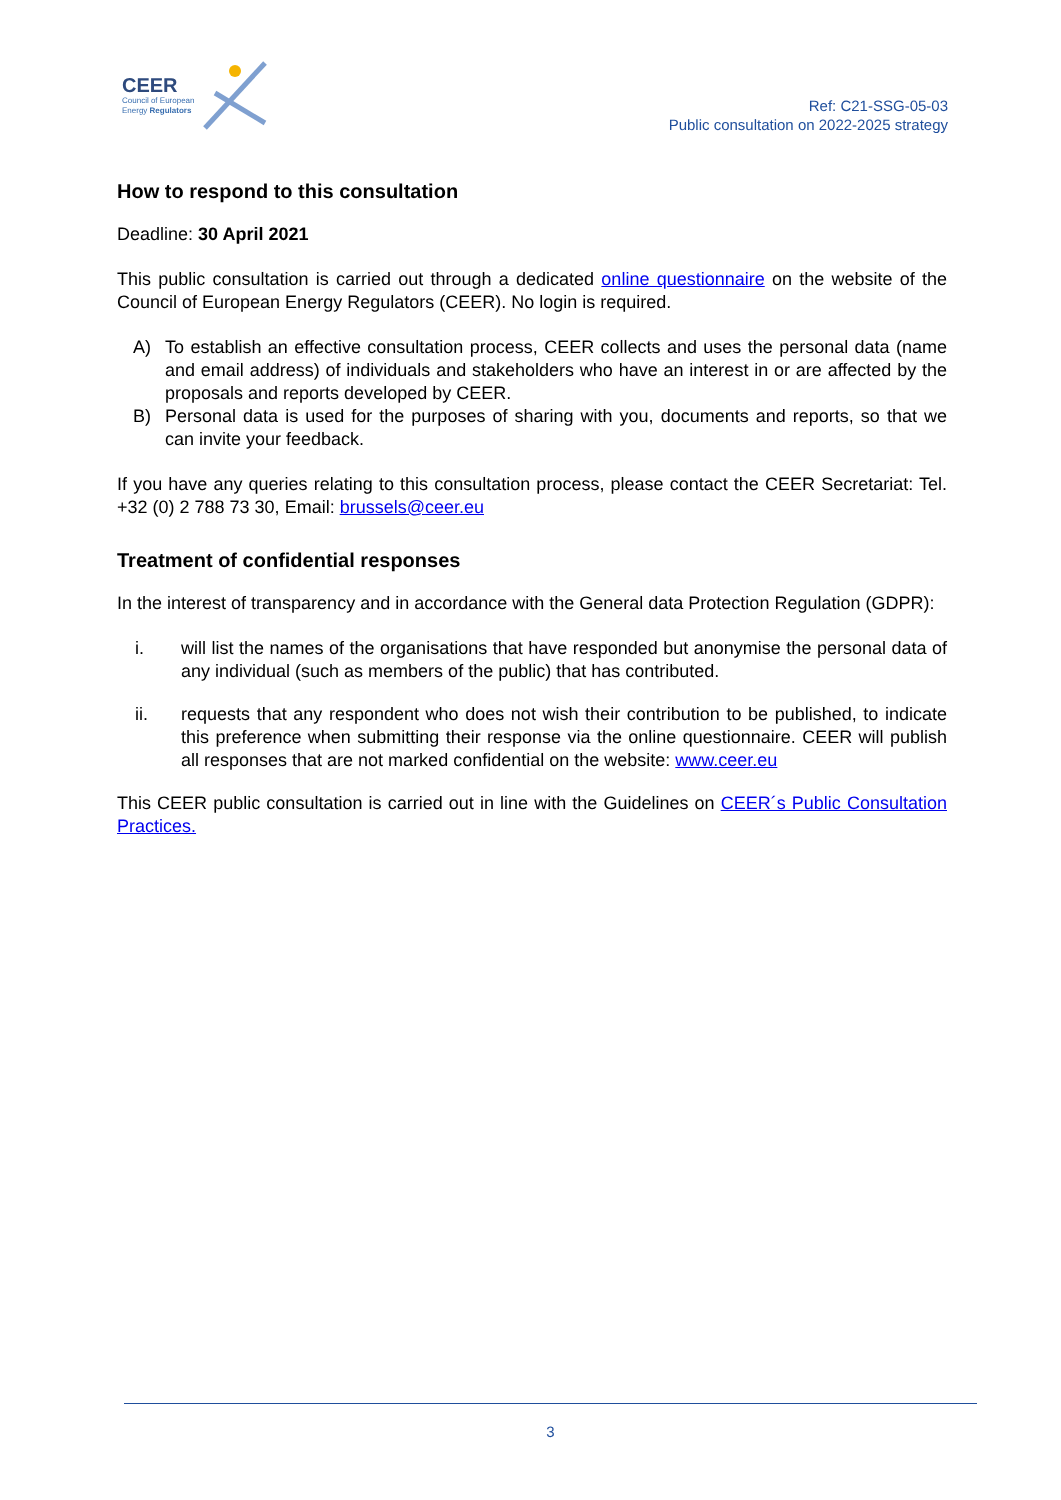CEER
Council of European
Energy Regulators
Ref: C21-SSG-05-03
Public consultation on 2022-2025 strategy
How to respond to this consultation
Deadline: 30 April 2021
This public consultation is carried out through a dedicated online questionnaire on the website of the Council of European Energy Regulators (CEER). No login is required.
A) To establish an effective consultation process, CEER collects and uses the personal data (name and email address) of individuals and stakeholders who have an interest in or are affected by the proposals and reports developed by CEER.
B) Personal data is used for the purposes of sharing with you, documents and reports, so that we can invite your feedback.
If you have any queries relating to this consultation process, please contact the CEER Secretariat: Tel. +32 (0) 2 788 73 30, Email: brussels@ceer.eu
Treatment of confidential responses
In the interest of transparency and in accordance with the General data Protection Regulation (GDPR):
i. will list the names of the organisations that have responded but anonymise the personal data of any individual (such as members of the public) that has contributed.
ii. requests that any respondent who does not wish their contribution to be published, to indicate this preference when submitting their response via the online questionnaire. CEER will publish all responses that are not marked confidential on the website: www.ceer.eu
This CEER public consultation is carried out in line with the Guidelines on CEER´s Public Consultation Practices.
3